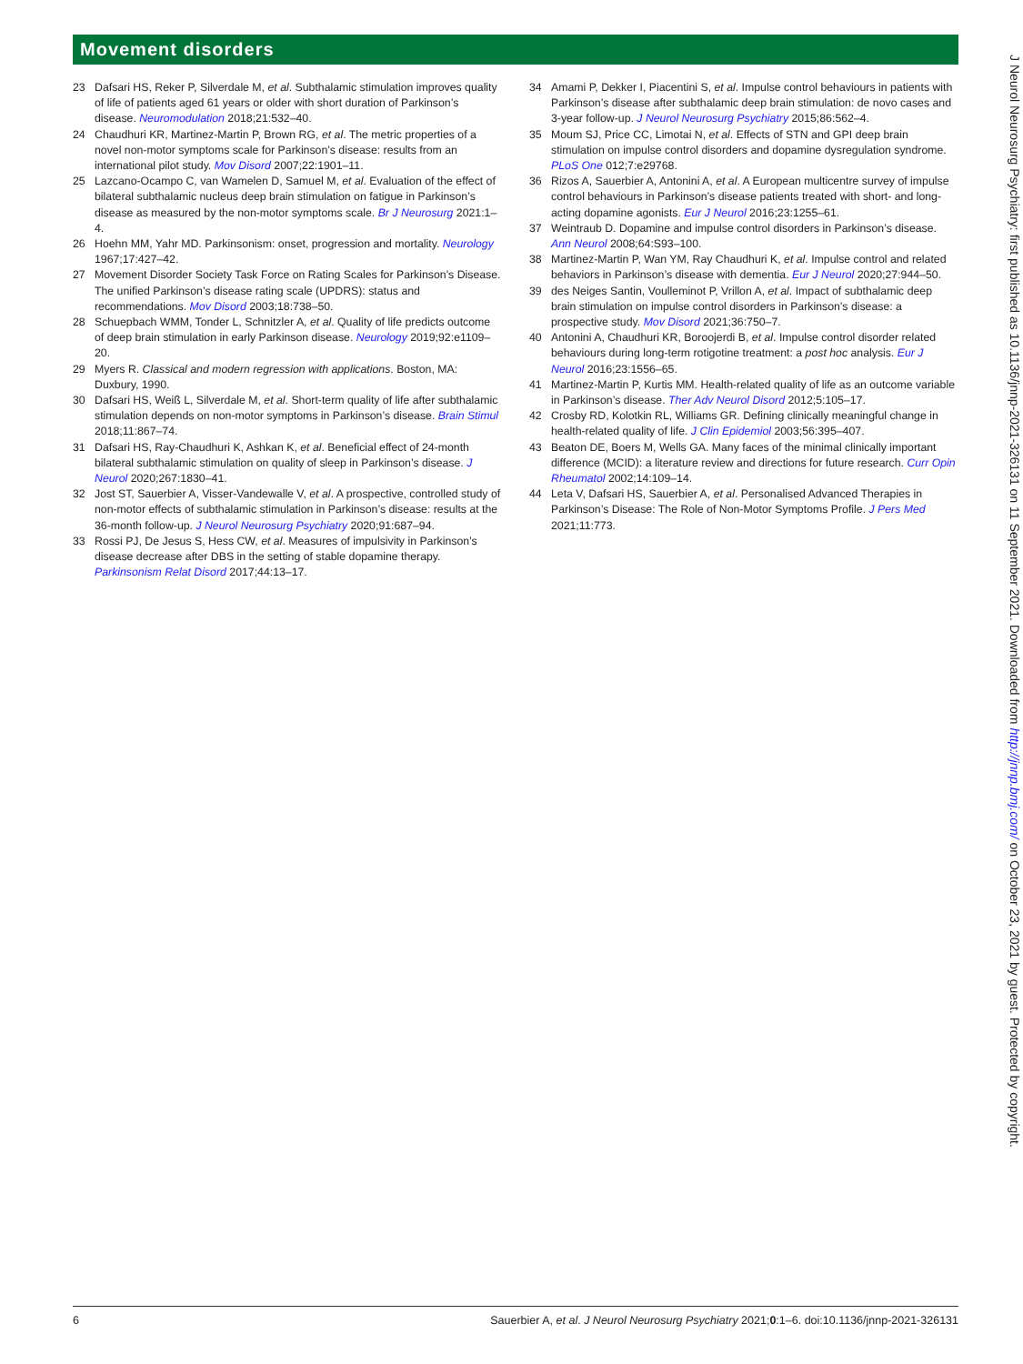Movement disorders
23 Dafsari HS, Reker P, Silverdale M, et al. Subthalamic stimulation improves quality of life of patients aged 61 years or older with short duration of Parkinson’s disease. Neuromodulation 2018;21:532–40.
24 Chaudhuri KR, Martinez-Martin P, Brown RG, et al. The metric properties of a novel non-motor symptoms scale for Parkinson’s disease: results from an international pilot study. Mov Disord 2007;22:1901–11.
25 Lazcano-Ocampo C, van Wamelen D, Samuel M, et al. Evaluation of the effect of bilateral subthalamic nucleus deep brain stimulation on fatigue in Parkinson’s disease as measured by the non-motor symptoms scale. Br J Neurosurg 2021:1–4.
26 Hoehn MM, Yahr MD. Parkinsonism: onset, progression and mortality. Neurology 1967;17:427–42.
27 Movement Disorder Society Task Force on Rating Scales for Parkinson’s Disease. The unified Parkinson’s disease rating scale (UPDRS): status and recommendations. Mov Disord 2003;18:738–50.
28 Schuepbach WMM, Tonder L, Schnitzler A, et al. Quality of life predicts outcome of deep brain stimulation in early Parkinson disease. Neurology 2019;92:e1109–20.
29 Myers R. Classical and modern regression with applications. Boston, MA: Duxbury, 1990.
30 Dafsari HS, Weiß L, Silverdale M, et al. Short-term quality of life after subthalamic stimulation depends on non-motor symptoms in Parkinson’s disease. Brain Stimul 2018;11:867–74.
31 Dafsari HS, Ray-Chaudhuri K, Ashkan K, et al. Beneficial effect of 24-month bilateral subthalamic stimulation on quality of sleep in Parkinson’s disease. J Neurol 2020;267:1830–41.
32 Jost ST, Sauerbier A, Visser-Vandewalle V, et al. A prospective, controlled study of non-motor effects of subthalamic stimulation in Parkinson’s disease: results at the 36-month follow-up. J Neurol Neurosurg Psychiatry 2020;91:687–94.
33 Rossi PJ, De Jesus S, Hess CW, et al. Measures of impulsivity in Parkinson’s disease decrease after DBS in the setting of stable dopamine therapy. Parkinsonism Relat Disord 2017;44:13–17.
34 Amami P, Dekker I, Piacentini S, et al. Impulse control behaviours in patients with Parkinson’s disease after subthalamic deep brain stimulation: de novo cases and 3-year follow-up. J Neurol Neurosurg Psychiatry 2015;86:562–4.
35 Moum SJ, Price CC, Limotai N, et al. Effects of STN and GPI deep brain stimulation on impulse control disorders and dopamine dysregulation syndrome. PLoS One 012;7:e29768.
36 Rizos A, Sauerbier A, Antonini A, et al. A European multicentre survey of impulse control behaviours in Parkinson’s disease patients treated with short- and long-acting dopamine agonists. Eur J Neurol 2016;23:1255–61.
37 Weintraub D. Dopamine and impulse control disorders in Parkinson’s disease. Ann Neurol 2008;64:S93–100.
38 Martinez-Martin P, Wan YM, Ray Chaudhuri K, et al. Impulse control and related behaviors in Parkinson’s disease with dementia. Eur J Neurol 2020;27:944–50.
39 des Neiges Santin, Voulleminot P, Vrillon A, et al. Impact of subthalamic deep brain stimulation on impulse control disorders in Parkinson’s disease: a prospective study. Mov Disord 2021;36:750–7.
40 Antonini A, Chaudhuri KR, Boroojerdi B, et al. Impulse control disorder related behaviours during long-term rotigotine treatment: a post hoc analysis. Eur J Neurol 2016;23:1556–65.
41 Martinez-Martin P, Kurtis MM. Health-related quality of life as an outcome variable in Parkinson’s disease. Ther Adv Neurol Disord 2012;5:105–17.
42 Crosby RD, Kolotkin RL, Williams GR. Defining clinically meaningful change in health-related quality of life. J Clin Epidemiol 2003;56:395–407.
43 Beaton DE, Boers M, Wells GA. Many faces of the minimal clinically important difference (MCID): a literature review and directions for future research. Curr Opin Rheumatol 2002;14:109–14.
44 Leta V, Dafsari HS, Sauerbier A, et al. Personalised Advanced Therapies in Parkinson’s Disease: The Role of Non-Motor Symptoms Profile. J Pers Med 2021;11:773.
J Neurol Neurosurg Psychiatry: first published as 10.1136/jnnp-2021-326131 on 11 September 2021. Downloaded from http://jnnp.bmj.com/ on October 23, 2021 by guest. Protected by copyright.
6 Sauerbier A, et al. J Neurol Neurosurg Psychiatry 2021;0:1–6. doi:10.1136/jnnp-2021-326131